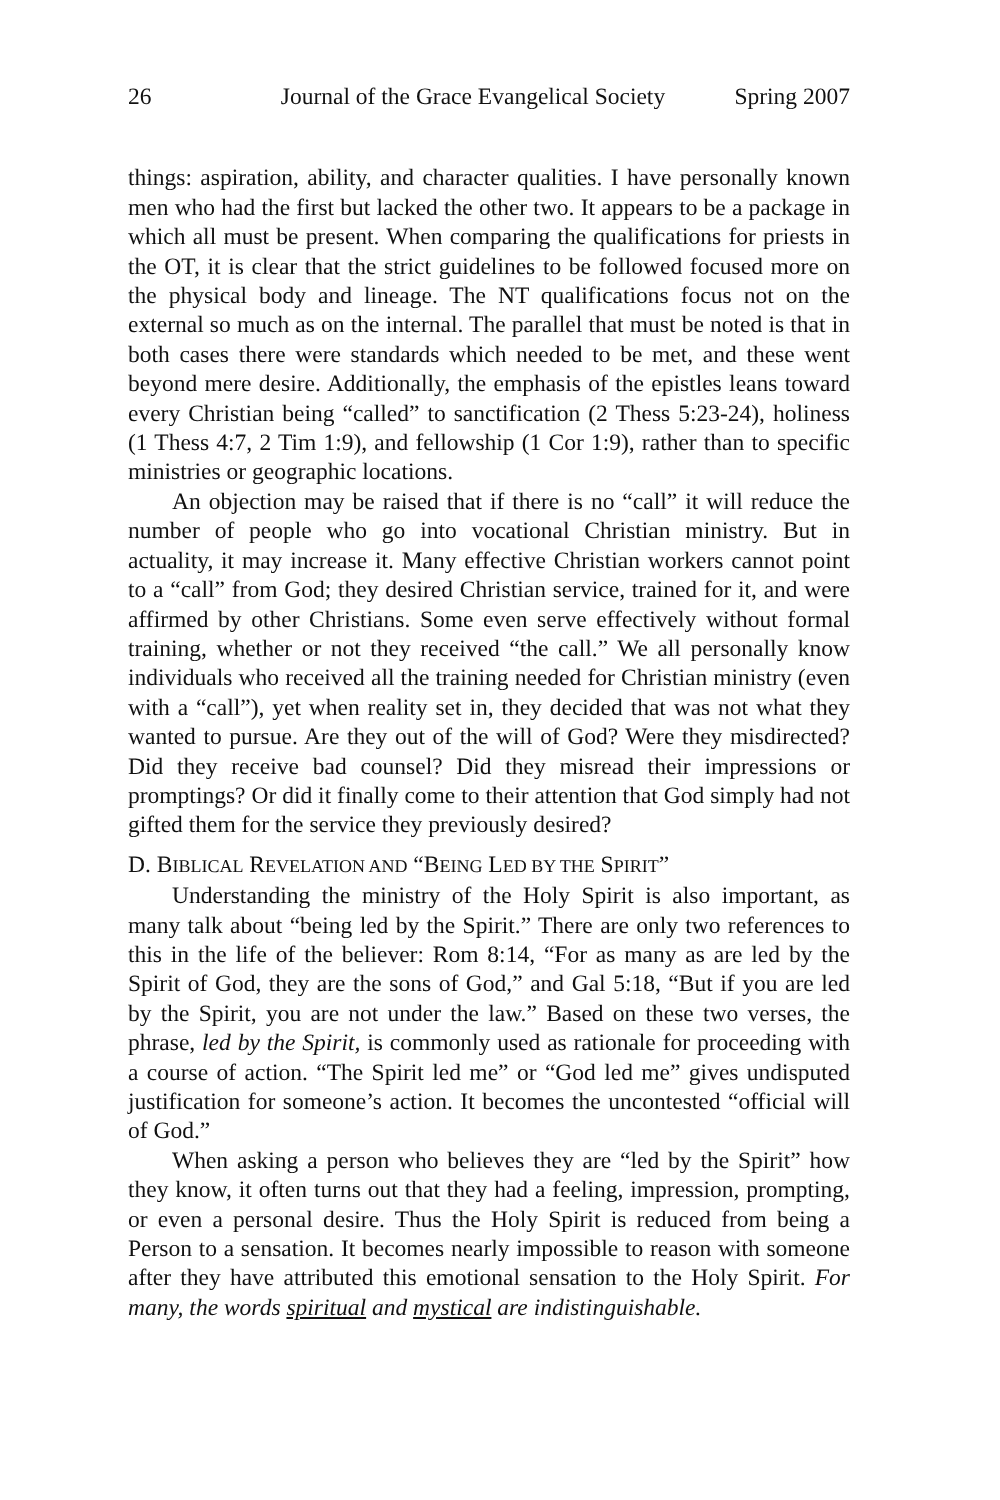26 Journal of the Grace Evangelical Society Spring 2007
things: aspiration, ability, and character qualities. I have personally known men who had the first but lacked the other two. It appears to be a package in which all must be present. When comparing the qualifications for priests in the OT, it is clear that the strict guidelines to be followed focused more on the physical body and lineage. The NT qualifications focus not on the external so much as on the internal. The parallel that must be noted is that in both cases there were standards which needed to be met, and these went beyond mere desire. Additionally, the emphasis of the epistles leans toward every Christian being “called” to sanctification (2 Thess 5:23-24), holiness (1 Thess 4:7, 2 Tim 1:9), and fellowship (1 Cor 1:9), rather than to specific ministries or geographic locations.
An objection may be raised that if there is no “call” it will reduce the number of people who go into vocational Christian ministry. But in actuality, it may increase it. Many effective Christian workers cannot point to a “call” from God; they desired Christian service, trained for it, and were affirmed by other Christians. Some even serve effectively without formal training, whether or not they received “the call.” We all personally know individuals who received all the training needed for Christian ministry (even with a “call”), yet when reality set in, they decided that was not what they wanted to pursue. Are they out of the will of God? Were they misdirected? Did they receive bad counsel? Did they misread their impressions or promptings? Or did it finally come to their attention that God simply had not gifted them for the service they previously desired?
D. BIBLICAL REVELATION AND “BEING LED BY THE SPIRIT”
Understanding the ministry of the Holy Spirit is also important, as many talk about “being led by the Spirit.” There are only two references to this in the life of the believer: Rom 8:14, “For as many as are led by the Spirit of God, they are the sons of God,” and Gal 5:18, “But if you are led by the Spirit, you are not under the law.” Based on these two verses, the phrase, led by the Spirit, is commonly used as rationale for proceeding with a course of action. “The Spirit led me” or “God led me” gives undisputed justification for someone’s action. It becomes the uncontested “official will of God.”
When asking a person who believes they are “led by the Spirit” how they know, it often turns out that they had a feeling, impression, prompting, or even a personal desire. Thus the Holy Spirit is reduced from being a Person to a sensation. It becomes nearly impossible to reason with someone after they have attributed this emotional sensation to the Holy Spirit. For many, the words spiritual and mystical are indistinguishable.